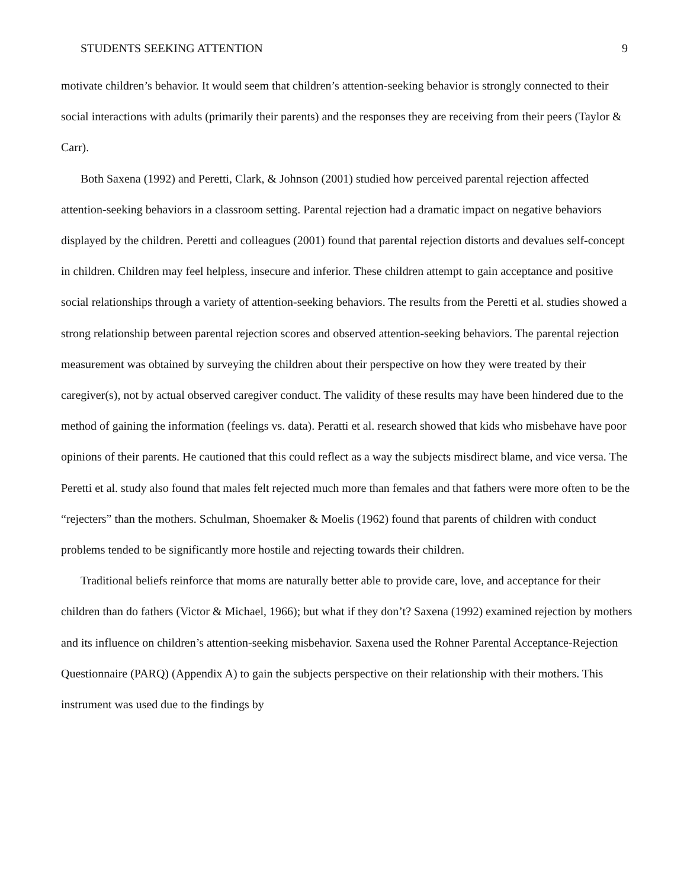STUDENTS SEEKING ATTENTION 9
motivate children’s behavior. It would seem that children’s attention-seeking behavior is strongly connected to their social interactions with adults (primarily their parents) and the responses they are receiving from their peers (Taylor & Carr).
Both Saxena (1992) and Peretti, Clark, & Johnson (2001) studied how perceived parental rejection affected attention-seeking behaviors in a classroom setting. Parental rejection had a dramatic impact on negative behaviors displayed by the children. Peretti and colleagues (2001) found that parental rejection distorts and devalues self-concept in children. Children may feel helpless, insecure and inferior. These children attempt to gain acceptance and positive social relationships through a variety of attention-seeking behaviors. The results from the Peretti et al. studies showed a strong relationship between parental rejection scores and observed attention-seeking behaviors. The parental rejection measurement was obtained by surveying the children about their perspective on how they were treated by their caregiver(s), not by actual observed caregiver conduct. The validity of these results may have been hindered due to the method of gaining the information (feelings vs. data). Peratti et al. research showed that kids who misbehave have poor opinions of their parents. He cautioned that this could reflect as a way the subjects misdirect blame, and vice versa. The Peretti et al. study also found that males felt rejected much more than females and that fathers were more often to be the “rejecters” than the mothers. Schulman, Shoemaker & Moelis (1962) found that parents of children with conduct problems tended to be significantly more hostile and rejecting towards their children.
Traditional beliefs reinforce that moms are naturally better able to provide care, love, and acceptance for their children than do fathers (Victor & Michael, 1966); but what if they don’t? Saxena (1992) examined rejection by mothers and its influence on children’s attention-seeking misbehavior. Saxena used the Rohner Parental Acceptance-Rejection Questionnaire (PARQ) (Appendix A) to gain the subjects perspective on their relationship with their mothers. This instrument was used due to the findings by